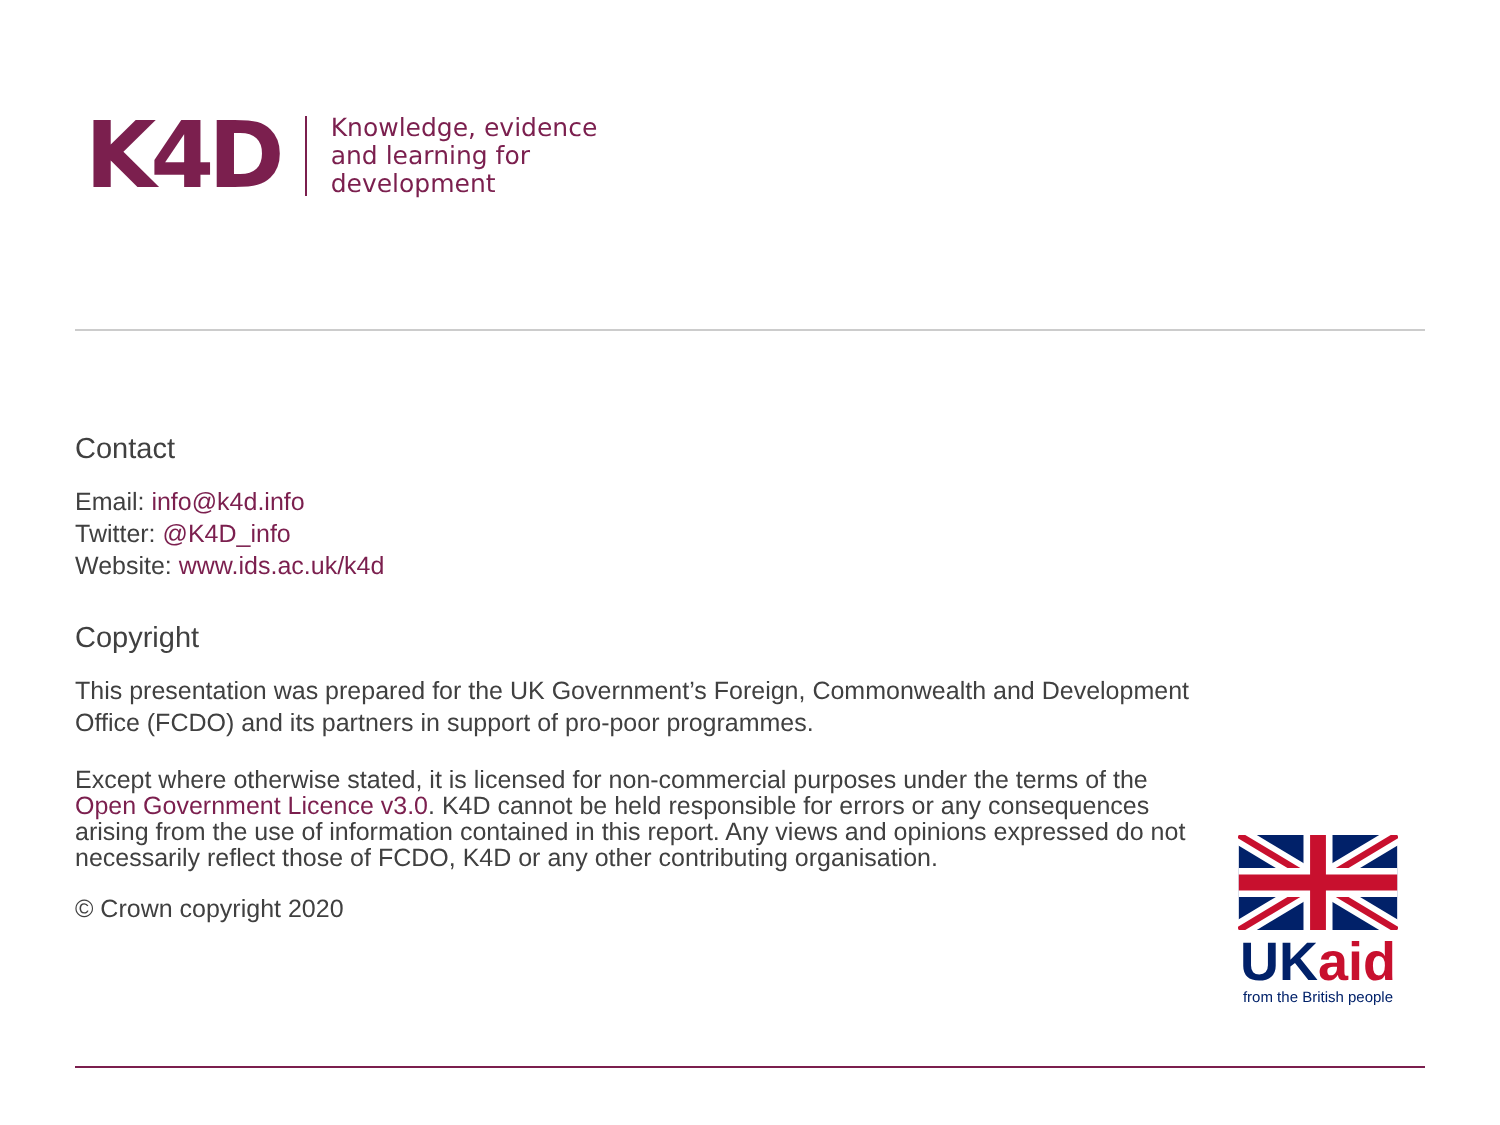K4D
Knowledge, evidence
and learning for
development
Contact
Email: info@k4d.info
Twitter: @K4D_info
Website: www.ids.ac.uk/k4d
Copyright
This presentation was prepared for the UK Government’s Foreign, Commonwealth and Development Office (FCDO) and its partners in support of pro-poor programmes.
Except where otherwise stated, it is licensed for non-commercial purposes under the terms of the Open Government Licence v3.0. K4D cannot be held responsible for errors or any consequences arising from the use of information contained in this report. Any views and opinions expressed do not necessarily reflect those of FCDO, K4D or any other contributing organisation.
© Crown copyright 2020
UK aid
from the British people